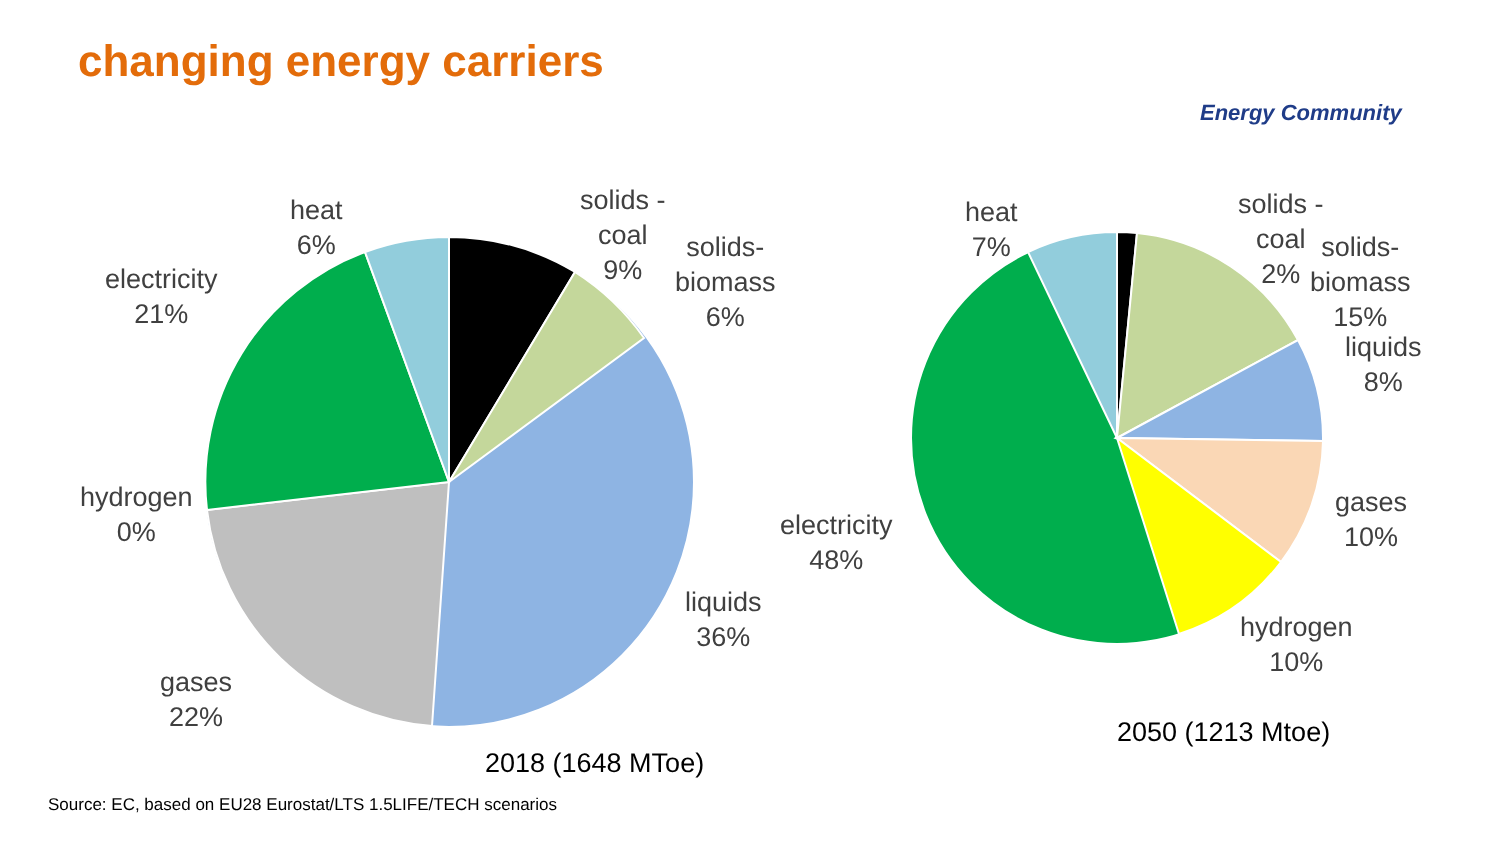changing energy carriers
Energy Community
heat
6%
solids -
coal
9%
solids-
biomass
6%
electricity
21%
hydrogen
0%
gases
22%
liquids
36%
2018 (1648 MToe)
heat
7%
solids -
coal
2%
solids-
biomass
15%
liquids
8%
gases
10%
hydrogen
10%
electricity
48%
2050 (1213 Mtoe)
Source: EC, based on EU28 Eurostat/LTS 1.5LIFE/TECH scenarios